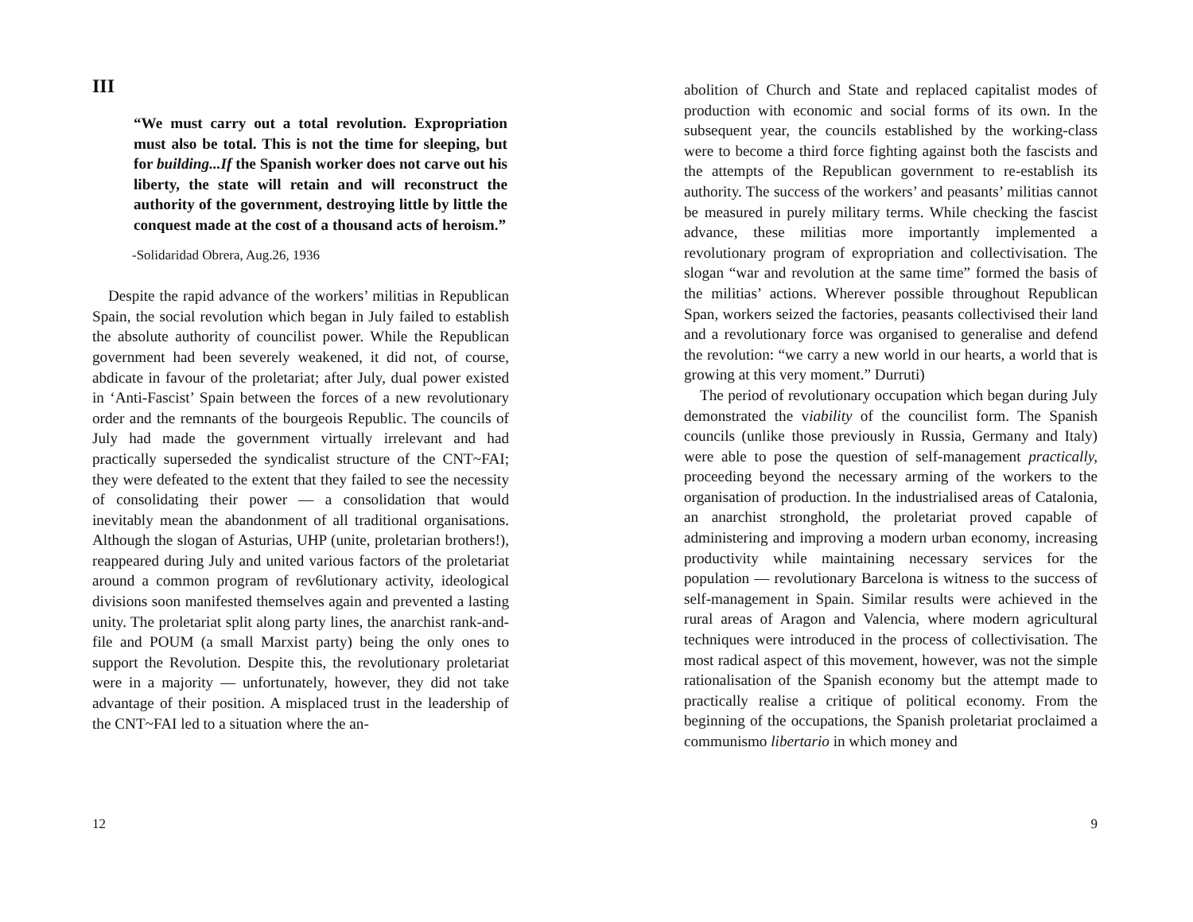III
“We must carry out a total revolution. Expropriation must also be total. This is not the time for sleeping, but for building...If the Spanish worker does not carve out his liberty, the state will retain and will reconstruct the authority of the government, destroying little by little the conquest made at the cost of a thousand acts of heroism.”
-Solidaridad Obrera, Aug.26, 1936
Despite the rapid advance of the workers’ militias in Republican Spain, the social revolution which began in July failed to establish the absolute authority of councilist power. While the Republican government had been severely weakened, it did not, of course, abdicate in favour of the proletariat; after July, dual power existed in ‘Anti-Fascist’ Spain between the forces of a new revolutionary order and the remnants of the bourgeois Republic. The councils of July had made the government virtually irrelevant and had practically superseded the syndicalist structure of the CNT~FAI; they were defeated to the extent that they failed to see the necessity of consolidating their power — a consolidation that would inevitably mean the abandonment of all traditional organisations. Although the slogan of Asturias, UHP (unite, proletarian brothers!), reappeared during July and united various factors of the proletariat around a common program of rev6lutionary activity, ideological divisions soon manifested themselves again and prevented a lasting unity. The proletariat split along party lines, the anarchist rank-and-file and POUM (a small Marxist party) being the only ones to support the Revolution. Despite this, the revolutionary proletariat were in a majority — unfortunately, however, they did not take advantage of their position. A misplaced trust in the leadership of the CNT~FAI led to a situation where the an-
12
abolition of Church and State and replaced capitalist modes of production with economic and social forms of its own. In the subsequent year, the councils established by the working-class were to become a third force fighting against both the fascists and the attempts of the Republican government to re-establish its authority. The success of the workers’ and peasants’ militias cannot be measured in purely military terms. While checking the fascist advance, these militias more importantly implemented a revolutionary program of expropriation and collectivisation. The slogan “war and revolution at the same time” formed the basis of the militias’ actions. Wherever possible throughout Republican Span, workers seized the factories, peasants collectivised their land and a revolutionary force was organised to generalise and defend the revolution: “we carry a new world in our hearts, a world that is growing at this very moment.” Durruti)
The period of revolutionary occupation which began during July demonstrated the viability of the councilist form. The Spanish councils (unlike those previously in Russia, Germany and Italy) were able to pose the question of self-management practically, proceeding beyond the necessary arming of the workers to the organisation of production. In the industrialised areas of Catalonia, an anarchist stronghold, the proletariat proved capable of administering and improving a modern urban economy, increasing productivity while maintaining necessary services for the population — revolutionary Barcelona is witness to the success of self-management in Spain. Similar results were achieved in the rural areas of Aragon and Valencia, where modern agricultural techniques were introduced in the process of collectivisation. The most radical aspect of this movement, however, was not the simple rationalisation of the Spanish economy but the attempt made to practically realise a critique of political economy. From the beginning of the occupations, the Spanish proletariat proclaimed a communismo libertario in which money and
9